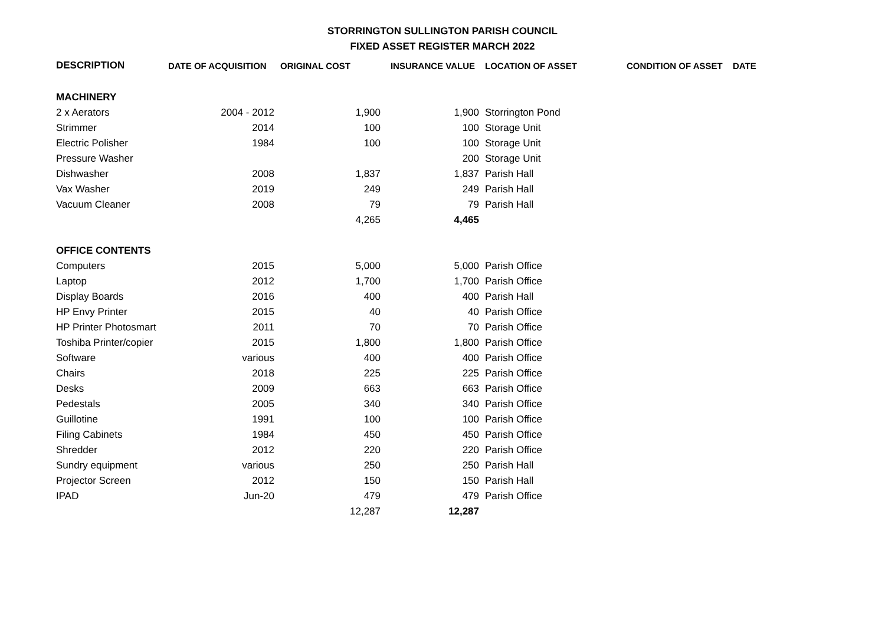STORRINGTON SULLINGTON PARISH COUNCIL
FIXED ASSET REGISTER MARCH 2022
| DESCRIPTION | DATE OF ACQUISITION | ORIGINAL COST | INSURANCE VALUE | LOCATION OF ASSET | CONDITION OF ASSET | DATE |
| --- | --- | --- | --- | --- | --- | --- |
| MACHINERY | | | | | | |
| 2 x Aerators | 2004 - 2012 | 1,900 | 1,900 | Storrington Pond | | |
| Strimmer | 2014 | 100 | 100 | Storage Unit | | |
| Electric Polisher | 1984 | 100 | 100 | Storage Unit | | |
| Pressure Washer | | | 200 | Storage Unit | | |
| Dishwasher | 2008 | 1,837 | 1,837 | Parish Hall | | |
| Vax Washer | 2019 | 249 | 249 | Parish Hall | | |
| Vacuum Cleaner | 2008 | 79 | 79 | Parish Hall | | |
| | | 4,265 | 4,465 | | | |
| OFFICE CONTENTS | | | | | | |
| Computers | 2015 | 5,000 | 5,000 | Parish Office | | |
| Laptop | 2012 | 1,700 | 1,700 | Parish Office | | |
| Display Boards | 2016 | 400 | 400 | Parish Hall | | |
| HP Envy Printer | 2015 | 40 | 40 | Parish Office | | |
| HP Printer Photosmart | 2011 | 70 | 70 | Parish Office | | |
| Toshiba Printer/copier | 2015 | 1,800 | 1,800 | Parish Office | | |
| Software | various | 400 | 400 | Parish Office | | |
| Chairs | 2018 | 225 | 225 | Parish Office | | |
| Desks | 2009 | 663 | 663 | Parish Office | | |
| Pedestals | 2005 | 340 | 340 | Parish Office | | |
| Guillotine | 1991 | 100 | 100 | Parish Office | | |
| Filing Cabinets | 1984 | 450 | 450 | Parish Office | | |
| Shredder | 2012 | 220 | 220 | Parish Office | | |
| Sundry equipment | various | 250 | 250 | Parish Hall | | |
| Projector Screen | 2012 | 150 | 150 | Parish Hall | | |
| IPAD | Jun-20 | 479 | 479 | Parish Office | | |
| | | 12,287 | 12,287 | | | |